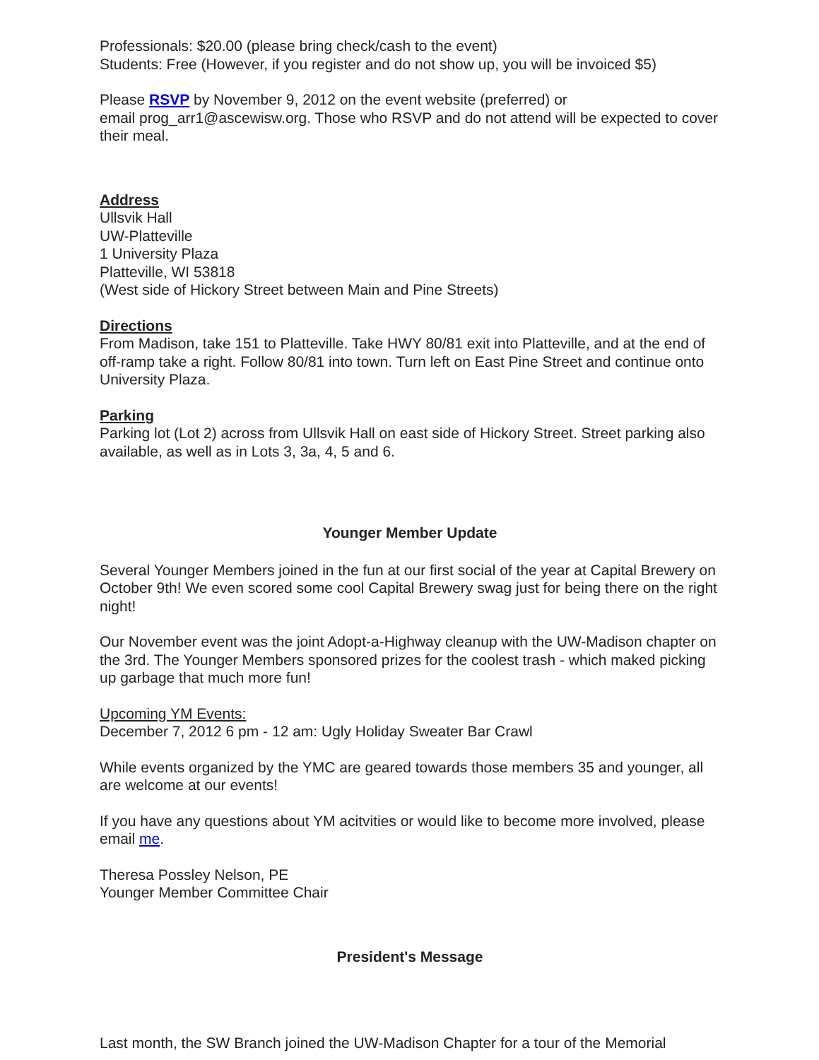Professionals: $20.00 (please bring check/cash to the event)
Students: Free (However, if you register and do not show up, you will be invoiced $5)
Please RSVP by November 9, 2012 on the event website (preferred) or
email prog_arr1@ascewisw.org. Those who RSVP and do not attend will be expected to cover their meal.
Address
Ullsvik Hall
UW-Platteville
1 University Plaza
Platteville, WI 53818
(West side of Hickory Street between Main and Pine Streets)
Directions
From Madison, take 151 to Platteville. Take HWY 80/81 exit into Platteville, and at the end of off-ramp take a right. Follow 80/81 into town. Turn left on East Pine Street and continue onto University Plaza.
Parking
Parking lot (Lot 2) across from Ullsvik Hall on east side of Hickory Street. Street parking also available, as well as in Lots 3, 3a, 4, 5 and 6.
Younger Member Update
Several Younger Members joined in the fun at our first social of the year at Capital Brewery on October 9th! We even scored some cool Capital Brewery swag just for being there on the right night!
Our November event was the joint Adopt-a-Highway cleanup with the UW-Madison chapter on the 3rd. The Younger Members sponsored prizes for the coolest trash - which maked picking up garbage that much more fun!
Upcoming YM Events:
December 7, 2012 6 pm - 12 am: Ugly Holiday Sweater Bar Crawl
While events organized by the YMC are geared towards those members 35 and younger, all are welcome at our events!
If you have any questions about YM acitvities or would like to become more involved, please email me.
Theresa Possley Nelson, PE
Younger Member Committee Chair
President's Message
Last month, the SW Branch joined the UW-Madison Chapter for a tour of the Memorial